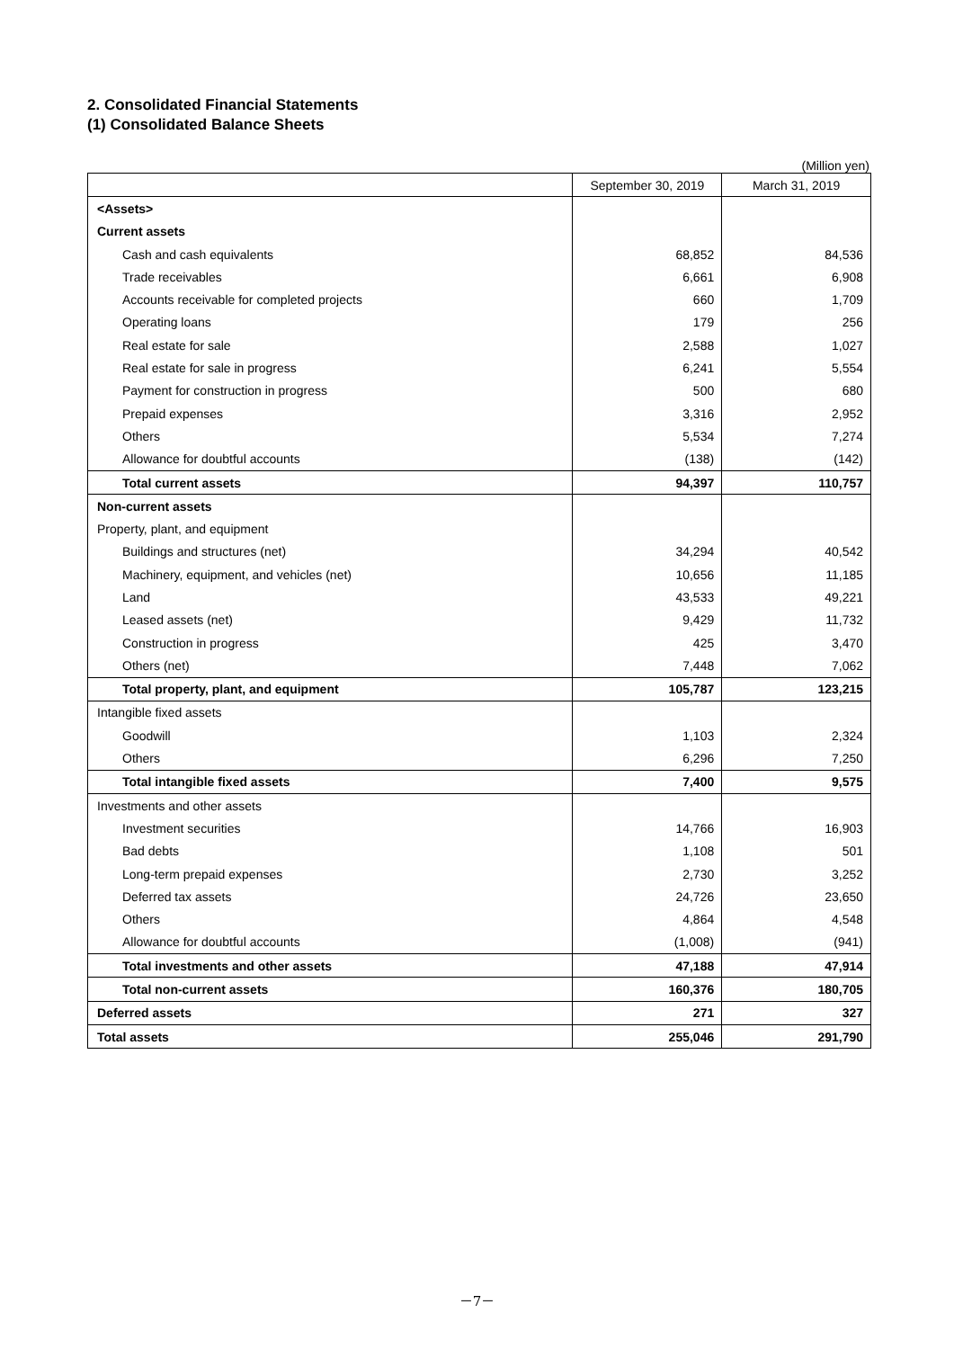2. Consolidated Financial Statements
(1) Consolidated Balance Sheets
(Million yen)
| | September 30, 2019 | March 31, 2019 |
| --- | --- | --- |
| <Assets> | | |
| Current assets | | |
| Cash and cash equivalents | 68,852 | 84,536 |
| Trade receivables | 6,661 | 6,908 |
| Accounts receivable for completed projects | 660 | 1,709 |
| Operating loans | 179 | 256 |
| Real estate for sale | 2,588 | 1,027 |
| Real estate for sale in progress | 6,241 | 5,554 |
| Payment for construction in progress | 500 | 680 |
| Prepaid expenses | 3,316 | 2,952 |
| Others | 5,534 | 7,274 |
| Allowance for doubtful accounts | (138) | (142) |
| Total current assets | 94,397 | 110,757 |
| Non-current assets | | |
| Property, plant, and equipment | | |
| Buildings and structures (net) | 34,294 | 40,542 |
| Machinery, equipment, and vehicles (net) | 10,656 | 11,185 |
| Land | 43,533 | 49,221 |
| Leased assets (net) | 9,429 | 11,732 |
| Construction in progress | 425 | 3,470 |
| Others (net) | 7,448 | 7,062 |
| Total property, plant, and equipment | 105,787 | 123,215 |
| Intangible fixed assets | | |
| Goodwill | 1,103 | 2,324 |
| Others | 6,296 | 7,250 |
| Total intangible fixed assets | 7,400 | 9,575 |
| Investments and other assets | | |
| Investment securities | 14,766 | 16,903 |
| Bad debts | 1,108 | 501 |
| Long-term prepaid expenses | 2,730 | 3,252 |
| Deferred tax assets | 24,726 | 23,650 |
| Others | 4,864 | 4,548 |
| Allowance for doubtful accounts | (1,008) | (941) |
| Total investments and other assets | 47,188 | 47,914 |
| Total non-current assets | 160,376 | 180,705 |
| Deferred assets | 271 | 327 |
| Total assets | 255,046 | 291,790 |
－7－